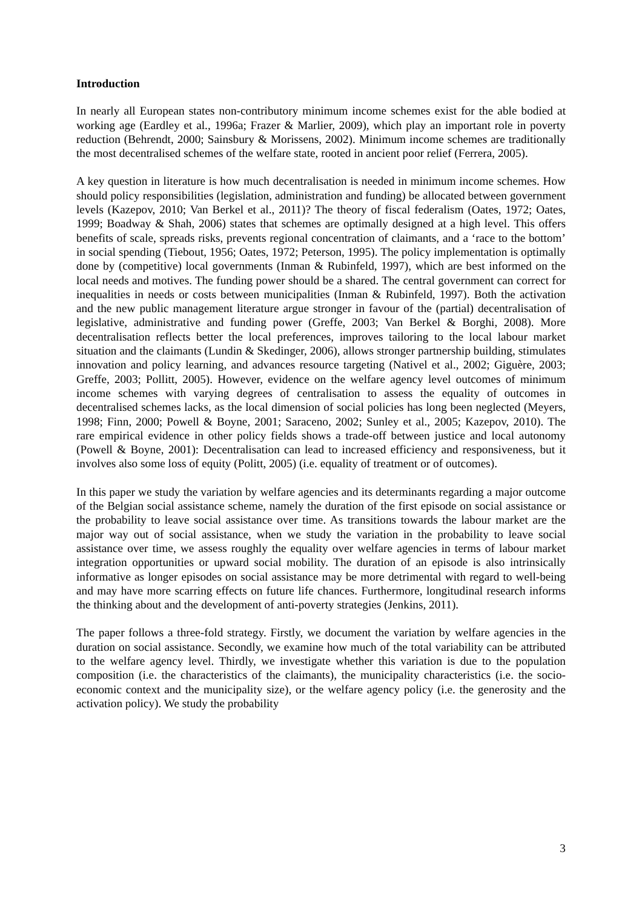Introduction
In nearly all European states non-contributory minimum income schemes exist for the able bodied at working age (Eardley et al., 1996a; Frazer & Marlier, 2009), which play an important role in poverty reduction (Behrendt, 2000; Sainsbury & Morissens, 2002). Minimum income schemes are traditionally the most decentralised schemes of the welfare state, rooted in ancient poor relief (Ferrera, 2005).
A key question in literature is how much decentralisation is needed in minimum income schemes. How should policy responsibilities (legislation, administration and funding) be allocated between government levels (Kazepov, 2010; Van Berkel et al., 2011)? The theory of fiscal federalism (Oates, 1972; Oates, 1999; Boadway & Shah, 2006) states that schemes are optimally designed at a high level. This offers benefits of scale, spreads risks, prevents regional concentration of claimants, and a ‘race to the bottom’ in social spending (Tiebout, 1956; Oates, 1972; Peterson, 1995). The policy implementation is optimally done by (competitive) local governments (Inman & Rubinfeld, 1997), which are best informed on the local needs and motives. The funding power should be a shared. The central government can correct for inequalities in needs or costs between municipalities (Inman & Rubinfeld, 1997). Both the activation and the new public management literature argue stronger in favour of the (partial) decentralisation of legislative, administrative and funding power (Greffe, 2003; Van Berkel & Borghi, 2008). More decentralisation reflects better the local preferences, improves tailoring to the local labour market situation and the claimants (Lundin & Skedinger, 2006), allows stronger partnership building, stimulates innovation and policy learning, and advances resource targeting (Nativel et al., 2002; Giguère, 2003; Greffe, 2003; Pollitt, 2005). However, evidence on the welfare agency level outcomes of minimum income schemes with varying degrees of centralisation to assess the equality of outcomes in decentralised schemes lacks, as the local dimension of social policies has long been neglected (Meyers, 1998; Finn, 2000; Powell & Boyne, 2001; Saraceno, 2002; Sunley et al., 2005; Kazepov, 2010). The rare empirical evidence in other policy fields shows a trade-off between justice and local autonomy (Powell & Boyne, 2001): Decentralisation can lead to increased efficiency and responsiveness, but it involves also some loss of equity (Politt, 2005) (i.e. equality of treatment or of outcomes).
In this paper we study the variation by welfare agencies and its determinants regarding a major outcome of the Belgian social assistance scheme, namely the duration of the first episode on social assistance or the probability to leave social assistance over time. As transitions towards the labour market are the major way out of social assistance, when we study the variation in the probability to leave social assistance over time, we assess roughly the equality over welfare agencies in terms of labour market integration opportunities or upward social mobility. The duration of an episode is also intrinsically informative as longer episodes on social assistance may be more detrimental with regard to well-being and may have more scarring effects on future life chances. Furthermore, longitudinal research informs the thinking about and the development of anti-poverty strategies (Jenkins, 2011).
The paper follows a three-fold strategy. Firstly, we document the variation by welfare agencies in the duration on social assistance. Secondly, we examine how much of the total variability can be attributed to the welfare agency level. Thirdly, we investigate whether this variation is due to the population composition (i.e. the characteristics of the claimants), the municipality characteristics (i.e. the socio-economic context and the municipality size), or the welfare agency policy (i.e. the generosity and the activation policy). We study the probability
3